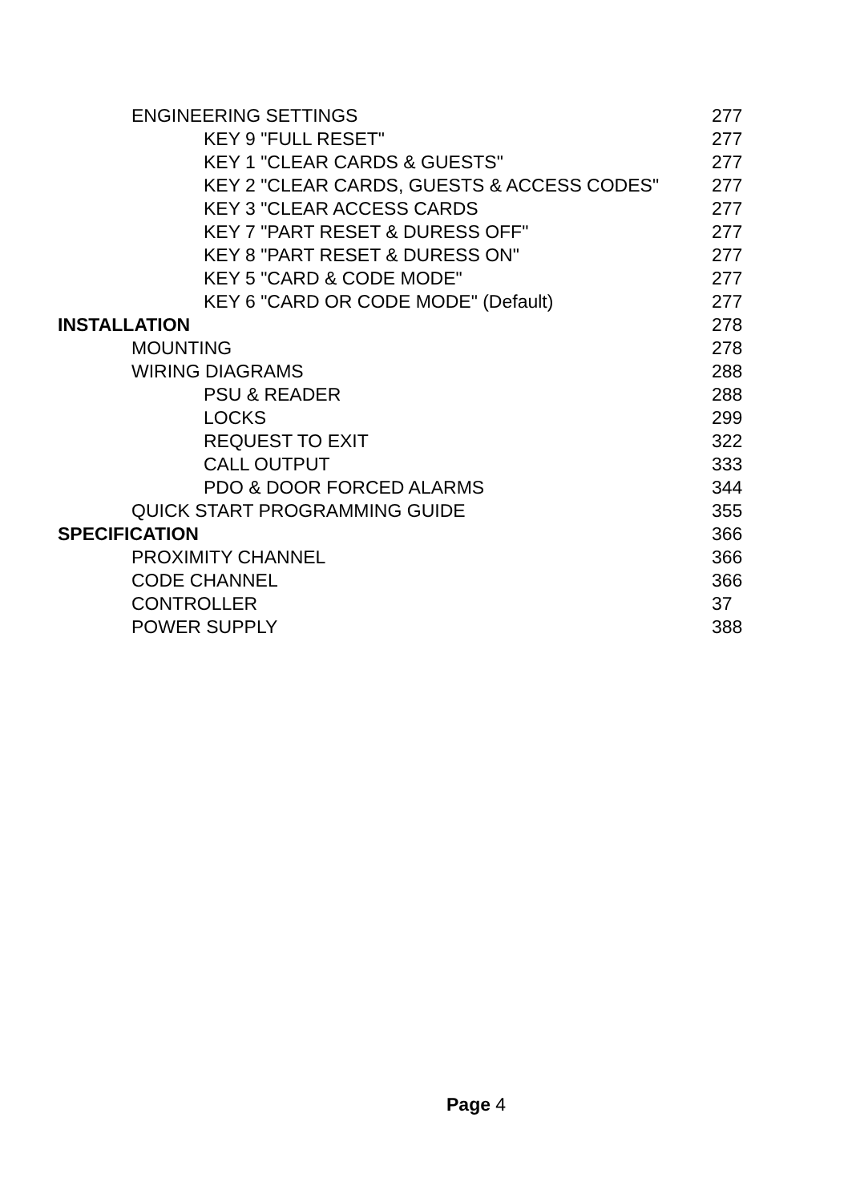ENGINEERING SETTINGS 277
KEY 9 "FULL RESET" 277
KEY 1 "CLEAR CARDS & GUESTS" 277
KEY 2 "CLEAR CARDS, GUESTS & ACCESS CODES" 277
KEY 3 "CLEAR ACCESS CARDS 277
KEY 7 "PART RESET & DURESS OFF" 277
KEY 8 "PART RESET & DURESS ON" 277
KEY 5 "CARD & CODE MODE" 277
KEY 6 "CARD OR CODE MODE" (Default) 277
INSTALLATION 278
MOUNTING 278
WIRING DIAGRAMS 288
PSU & READER 288
LOCKS 299
REQUEST TO EXIT 322
CALL OUTPUT 333
PDO & DOOR FORCED ALARMS 344
QUICK START PROGRAMMING GUIDE 355
SPECIFICATION 366
PROXIMITY CHANNEL 366
CODE CHANNEL 366
CONTROLLER 37
POWER SUPPLY 388
Page 4